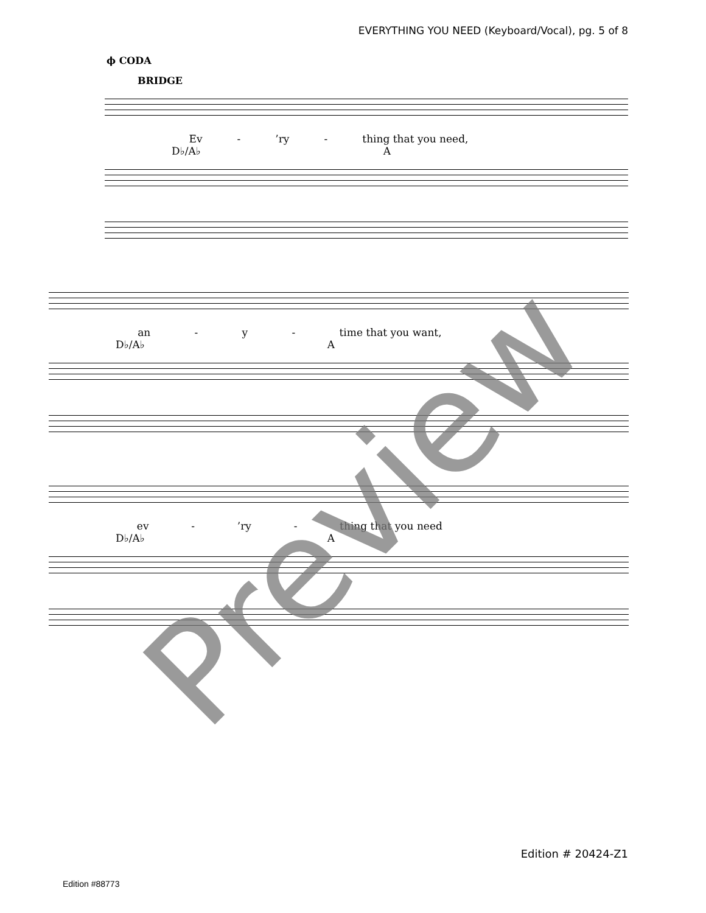EVERYTHING YOU NEED (Keyboard/Vocal), pg. 5 of 8
ϕ CODA
BRIDGE
Ev -’ry - thing that you need,
D♭/A♭ A
an - y - time that you want,
D♭/A♭ A
ev -’ry - thing that you need
D♭/A♭ A
Preview
Edition # 20424-Z1
Edition #88773